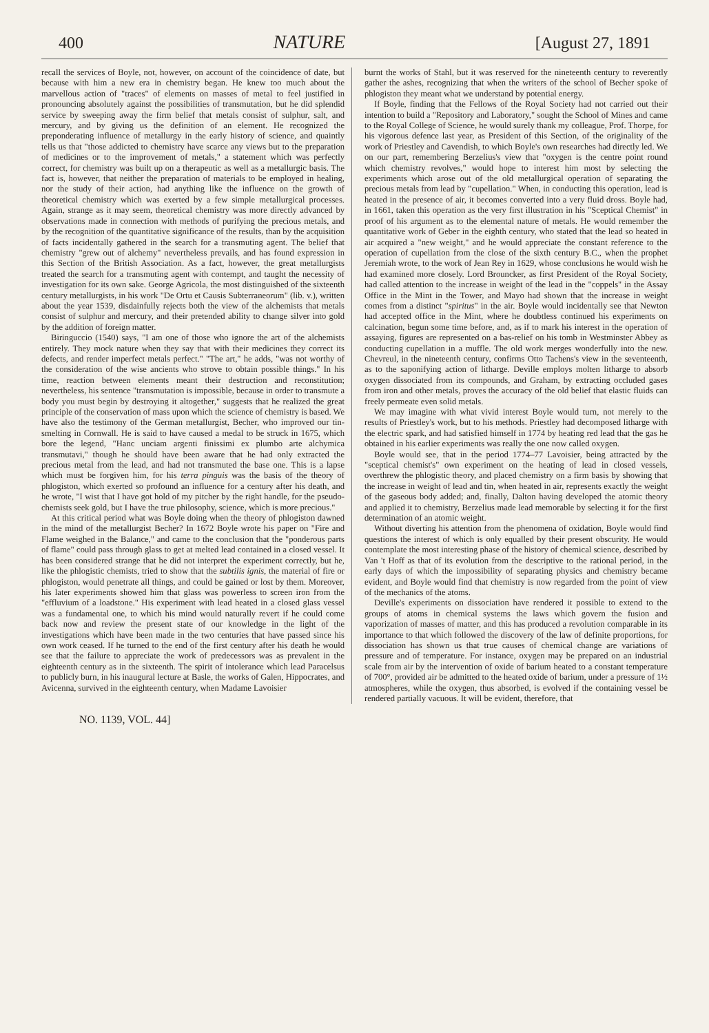400 NATURE [August 27, 1891
recall the services of Boyle, not, however, on account of the coincidence of date, but because with him a new era in chemistry began. He knew too much about the marvellous action of "traces" of elements on masses of metal to feel justified in pronouncing absolutely against the possibilities of transmutation, but he did splendid service by sweeping away the firm belief that metals consist of sulphur, salt, and mercury, and by giving us the definition of an element. He recognized the preponderating influence of metallurgy in the early history of science, and quaintly tells us that "those addicted to chemistry have scarce any views but to the preparation of medicines or to the improvement of metals," a statement which was perfectly correct, for chemistry was built up on a therapeutic as well as a metallurgic basis. The fact is, however, that neither the preparation of materials to be employed in healing, nor the study of their action, had anything like the influence on the growth of theoretical chemistry which was exerted by a few simple metallurgical processes. Again, strange as it may seem, theoretical chemistry was more directly advanced by observations made in connection with methods of purifying the precious metals, and by the recognition of the quantitative significance of the results, than by the acquisition of facts incidentally gathered in the search for a transmuting agent. The belief that chemistry "grew out of alchemy" nevertheless prevails, and has found expression in this Section of the British Association. As a fact, however, the great metallurgists treated the search for a transmuting agent with contempt, and taught the necessity of investigation for its own sake. George Agricola, the most distinguished of the sixteenth century metallurgists, in his work "De Ortu et Causis Subterraneorum" (lib. v.), written about the year 1539, disdainfully rejects both the view of the alchemists that metals consist of sulphur and mercury, and their pretended ability to change silver into gold by the addition of foreign matter.
Biringuccio (1540) says, "I am one of those who ignore the art of the alchemists entirely. They mock nature when they say that with their medicines they correct its defects, and render imperfect metals perfect." "The art," he adds, "was not worthy of the consideration of the wise ancients who strove to obtain possible things." In his time, reaction between elements meant their destruction and reconstitution; nevertheless, his sentence "transmutation is impossible, because in order to transmute a body you must begin by destroying it altogether," suggests that he realized the great principle of the conservation of mass upon which the science of chemistry is based. We have also the testimony of the German metallurgist, Becher, who improved our tin-smelting in Cornwall. He is said to have caused a medal to be struck in 1675, which bore the legend, "Hanc unciam argenti finissimi ex plumbo arte alchymica transmutavi," though he should have been aware that he had only extracted the precious metal from the lead, and had not transmuted the base one. This is a lapse which must be forgiven him, for his terra pinguis was the basis of the theory of phlogiston, which exerted so profound an influence for a century after his death, and he wrote, "I wist that I have got hold of my pitcher by the right handle, for the pseudo-chemists seek gold, but I have the true philosophy, science, which is more precious."
At this critical period what was Boyle doing when the theory of phlogiston dawned in the mind of the metallurgist Becher? In 1672 Boyle wrote his paper on "Fire and Flame weighed in the Balance," and came to the conclusion that the "ponderous parts of flame" could pass through glass to get at melted lead contained in a closed vessel. It has been considered strange that he did not interpret the experiment correctly, but he, like the phlogistic chemists, tried to show that the subtilis ignis, the material of fire or phlogiston, would penetrate all things, and could be gained or lost by them. Moreover, his later experiments showed him that glass was powerless to screen iron from the "effluvium of a loadstone." His experiment with lead heated in a closed glass vessel was a fundamental one, to which his mind would naturally revert if he could come back now and review the present state of our knowledge in the light of the investigations which have been made in the two centuries that have passed since his own work ceased. If he turned to the end of the first century after his death he would see that the failure to appreciate the work of predecessors was as prevalent in the eighteenth century as in the sixteenth. The spirit of intolerance which lead Paracelsus to publicly burn, in his inaugural lecture at Basle, the works of Galen, Hippocrates, and Avicenna, survived in the eighteenth century, when Madame Lavoisier
burnt the works of Stahl, but it was reserved for the nineteenth century to reverently gather the ashes, recognizing that when the writers of the school of Becher spoke of phlogiston they meant what we understand by potential energy.
If Boyle, finding that the Fellows of the Royal Society had not carried out their intention to build a "Repository and Laboratory," sought the School of Mines and came to the Royal College of Science, he would surely thank my colleague, Prof. Thorpe, for his vigorous defence last year, as President of this Section, of the originality of the work of Priestley and Cavendish, to which Boyle's own researches had directly led. We on our part, remembering Berzelius's view that "oxygen is the centre point round which chemistry revolves," would hope to interest him most by selecting the experiments which arose out of the old metallurgical operation of separating the precious metals from lead by "cupellation." When, in conducting this operation, lead is heated in the presence of air, it becomes converted into a very fluid dross. Boyle had, in 1661, taken this operation as the very first illustration in his "Sceptical Chemist" in proof of his argument as to the elemental nature of metals. He would remember the quantitative work of Geber in the eighth century, who stated that the lead so heated in air acquired a "new weight," and he would appreciate the constant reference to the operation of cupellation from the close of the sixth century B.C., when the prophet Jeremiah wrote, to the work of Jean Rey in 1629, whose conclusions he would wish he had examined more closely. Lord Brouncker, as first President of the Royal Society, had called attention to the increase in weight of the lead in the "coppels" in the Assay Office in the Mint in the Tower, and Mayo had shown that the increase in weight comes from a distinct "spiritus" in the air. Boyle would incidentally see that Newton had accepted office in the Mint, where he doubtless continued his experiments on calcination, begun some time before, and, as if to mark his interest in the operation of assaying, figures are represented on a bas-relief on his tomb in Westminster Abbey as conducting cupellation in a muffle. The old work merges wonderfully into the new. Chevreul, in the nineteenth century, confirms Otto Tachens's view in the seventeenth, as to the saponifying action of litharge. Deville employs molten litharge to absorb oxygen dissociated from its compounds, and Graham, by extracting occluded gases from iron and other metals, proves the accuracy of the old belief that elastic fluids can freely permeate even solid metals.
We may imagine with what vivid interest Boyle would turn, not merely to the results of Priestley's work, but to his methods. Priestley had decomposed litharge with the electric spark, and had satisfied himself in 1774 by heating red lead that the gas he obtained in his earlier experiments was really the one now called oxygen.
Boyle would see, that in the period 1774–77 Lavoisier, being attracted by the "sceptical chemist's" own experiment on the heating of lead in closed vessels, overthrew the phlogistic theory, and placed chemistry on a firm basis by showing that the increase in weight of lead and tin, when heated in air, represents exactly the weight of the gaseous body added; and, finally, Dalton having developed the atomic theory and applied it to chemistry, Berzelius made lead memorable by selecting it for the first determination of an atomic weight.
Without diverting his attention from the phenomena of oxidation, Boyle would find questions the interest of which is only equalled by their present obscurity. He would contemplate the most interesting phase of the history of chemical science, described by Van 't Hoff as that of its evolution from the descriptive to the rational period, in the early days of which the impossibility of separating physics and chemistry became evident, and Boyle would find that chemistry is now regarded from the point of view of the mechanics of the atoms.
Deville's experiments on dissociation have rendered it possible to extend to the groups of atoms in chemical systems the laws which govern the fusion and vaporization of masses of matter, and this has produced a revolution comparable in its importance to that which followed the discovery of the law of definite proportions, for dissociation has shown us that true causes of chemical change are variations of pressure and of temperature. For instance, oxygen may be prepared on an industrial scale from air by the intervention of oxide of barium heated to a constant temperature of 700°, provided air be admitted to the heated oxide of barium, under a pressure of 1½ atmospheres, while the oxygen, thus absorbed, is evolved if the containing vessel be rendered partially vacuous. It will be evident, therefore, that
NO. 1139, VOL. 44]